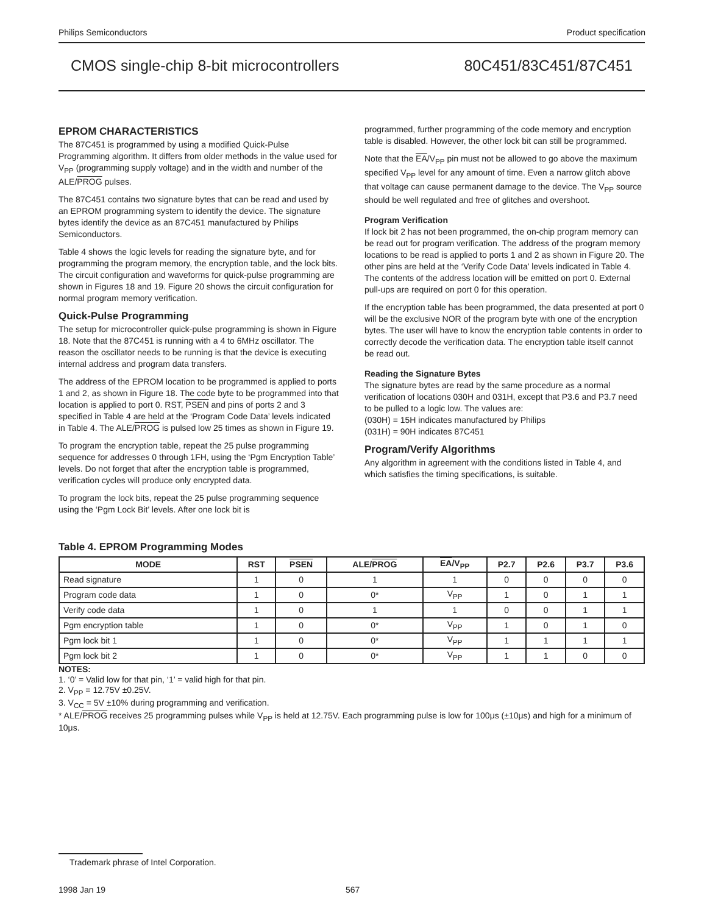Philips Semiconductors Product specification
CMOS single-chip 8-bit microcontrollers 80C451/83C451/87C451
EPROM CHARACTERISTICS
The 87C451 is programmed by using a modified Quick-Pulse Programming algorithm. It differs from older methods in the value used for V<sub>PP</sub> (programming supply voltage) and in the width and number of the ALE/PROG pulses.
The 87C451 contains two signature bytes that can be read and used by an EPROM programming system to identify the device. The signature bytes identify the device as an 87C451 manufactured by Philips Semiconductors.
Table 4 shows the logic levels for reading the signature byte, and for programming the program memory, the encryption table, and the lock bits. The circuit configuration and waveforms for quick-pulse programming are shown in Figures 18 and 19. Figure 20 shows the circuit configuration for normal program memory verification.
Quick-Pulse Programming
The setup for microcontroller quick-pulse programming is shown in Figure 18. Note that the 87C451 is running with a 4 to 6MHz oscillator. The reason the oscillator needs to be running is that the device is executing internal address and program data transfers.
The address of the EPROM location to be programmed is applied to ports 1 and 2, as shown in Figure 18. The code byte to be programmed into that location is applied to port 0. RST, PSEN and pins of ports 2 and 3 specified in Table 4 are held at the ‘Program Code Data’ levels indicated in Table 4. The ALE/PROG is pulsed low 25 times as shown in Figure 19.
To program the encryption table, repeat the 25 pulse programming sequence for addresses 0 through 1FH, using the ‘Pgm Encryption Table’ levels. Do not forget that after the encryption table is programmed, verification cycles will produce only encrypted data.
To program the lock bits, repeat the 25 pulse programming sequence using the ‘Pgm Lock Bit’ levels. After one lock bit is
programmed, further programming of the code memory and encryption table is disabled. However, the other lock bit can still be programmed.
Note that the EA/V<sub>PP</sub> pin must not be allowed to go above the maximum specified V<sub>PP</sub> level for any amount of time. Even a narrow glitch above that voltage can cause permanent damage to the device. The V<sub>PP</sub> source should be well regulated and free of glitches and overshoot.
Program Verification
If lock bit 2 has not been programmed, the on-chip program memory can be read out for program verification. The address of the program memory locations to be read is applied to ports 1 and 2 as shown in Figure 20. The other pins are held at the ‘Verify Code Data’ levels indicated in Table 4. The contents of the address location will be emitted on port 0. External pull-ups are required on port 0 for this operation.
If the encryption table has been programmed, the data presented at port 0 will be the exclusive NOR of the program byte with one of the encryption bytes. The user will have to know the encryption table contents in order to correctly decode the verification data. The encryption table itself cannot be read out.
Reading the Signature Bytes
The signature bytes are read by the same procedure as a normal verification of locations 030H and 031H, except that P3.6 and P3.7 need to be pulled to a logic low. The values are:
(030H) = 15H indicates manufactured by Philips
(031H) = 90H indicates 87C451
Program/Verify Algorithms
Any algorithm in agreement with the conditions listed in Table 4, and which satisfies the timing specifications, is suitable.
Table 4. EPROM Programming Modes
| MODE | RST | PSEN | ALE/ PROG | EA /V<sub>PP</sub> | P2.7 | P2.6 | P3.7 | P3.6 |
| --- | --- | --- | --- | --- | --- | --- | --- | --- |
| Read signature | 1 | 0 | 1 | 1 | 0 | 0 | 0 | 0 |
| Program code data | 1 | 0 | 0* | V<sub>PP</sub> | 1 | 0 | 1 | 1 |
| Verify code data | 1 | 0 | 1 | 1 | 0 | 0 | 1 | 1 |
| Pgm encryption table | 1 | 0 | 0* | V<sub>PP</sub> | 1 | 0 | 1 | 0 |
| Pgm lock bit 1 | 1 | 0 | 0* | V<sub>PP</sub> | 1 | 1 | 1 | 1 |
| Pgm lock bit 2 | 1 | 0 | 0* | V<sub>PP</sub> | 1 | 1 | 0 | 0 |
NOTES:
1. ‘0’ = Valid low for that pin, ‘1’ = valid high for that pin.
2. V<sub>PP</sub> = 12.75V ±0.25V.
3. V<sub>CC</sub> = 5V ±10% during programming and verification.
* ALE/PROG receives 25 programming pulses while V<sub>PP</sub> is held at 12.75V. Each programming pulse is low for 100μs (±10μs) and high for a minimum of 10μs.
Trademark phrase of Intel Corporation.
1998 Jan 19 567